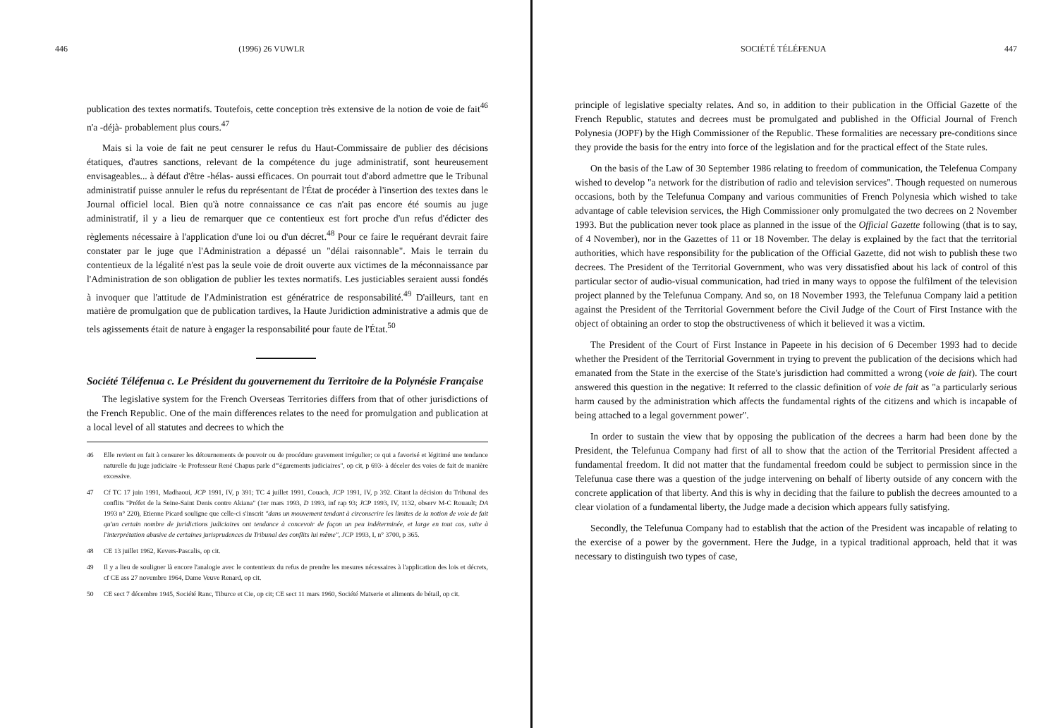446 (1996) 26 VUWLR
publication des textes normatifs. Toutefois, cette conception très extensive de la notion de voie de fait<sup>46</sup> n'a -déjà- probablement plus cours.<sup>47</sup>
Mais si la voie de fait ne peut censurer le refus du Haut-Commissaire de publier des décisions étatiques, d'autres sanctions, relevant de la compétence du juge administratif, sont heureusement envisageables... à défaut d'être -hélas- aussi efficaces. On pourrait tout d'abord admettre que le Tribunal administratif puisse annuler le refus du représentant de l'État de procéder à l'insertion des textes dans le Journal officiel local. Bien qu'à notre connaissance ce cas n'ait pas encore été soumis au juge administratif, il y a lieu de remarquer que ce contentieux est fort proche d'un refus d'édicter des règlements nécessaire à l'application d'une loi ou d'un décret.<sup>48</sup> Pour ce faire le requérant devrait faire constater par le juge que l'Administration a dépassé un "délai raisonnable". Mais le terrain du contentieux de la légalité n'est pas la seule voie de droit ouverte aux victimes de la méconnaissance par l'Administration de son obligation de publier les textes normatifs. Les justiciables seraient aussi fondés à invoquer que l'attitude de l'Administration est génératrice de responsabilité.<sup>49</sup> D'ailleurs, tant en matière de promulgation que de publication tardives, la Haute Juridiction administrative a admis que de tels agissements était de nature à engager la responsabilité pour faute de l'État.<sup>50</sup>
Société Téléfenua c. Le Président du gouvernement du Territoire de la Polynésie Française
The legislative system for the French Overseas Territories differs from that of other jurisdictions of the French Republic. One of the main differences relates to the need for promulgation and publication at a local level of all statutes and decrees to which the
46 Elle revient en fait à censurer les détournements de pouvoir ou de procédure gravement irrégulier; ce qui a favorisé et légitimé une tendance naturelle du juge judiciaire -le Professeur René Chapus parle d'"égarements judiciaires", op cit, p 693- à déceler des voies de fait de manière excessive.
47 Cf TC 17 juin 1991, Madhaoui, JCP 1991, IV, p 391; TC 4 juillet 1991, Couach, JCP 1991, IV, p 392. Citant la décision du Tribunal des conflits "Préfet de la Seine-Saint Denis contre Akiana" (1er mars 1993, D 1993, inf rap 93; JCP 1993, IV, 1132, observ M-C Rouault; DA 1993 n° 220), Etienne Picard souligne que celle-ci s'inscrit "dans un mouvement tendant à circonscrire les limites de la notion de voie de fait qu'un certain nombre de juridictions judiciaires ont tendance à concevoir de façon un peu indéterminée, et large en tout cas, suite à l'interprétation abusive de certaines jurisprudences du Tribunal des conflits lui même", JCP 1993, I, n° 3700, p 365.
48 CE 13 juillet 1962, Kevers-Pascalis, op cit.
49 Il y a lieu de souligner là encore l'analogie avec le contentieux du refus de prendre les mesures nécessaires à l'application des lois et décrets, cf CE ass 27 novembre 1964, Dame Veuve Renard, op cit.
50 CE sect 7 décembre 1945, Société Ranc, Tiburce et Cie, op cit; CE sect 11 mars 1960, Société Maïserie et aliments de bétail, op cit.
SOCIÉTÉ TÉLÉFENUA 447
principle of legislative specialty relates. And so, in addition to their publication in the Official Gazette of the French Republic, statutes and decrees must be promulgated and published in the Official Journal of French Polynesia (JOPF) by the High Commissioner of the Republic. These formalities are necessary pre-conditions since they provide the basis for the entry into force of the legislation and for the practical effect of the State rules.
On the basis of the Law of 30 September 1986 relating to freedom of communication, the Telefenua Company wished to develop "a network for the distribution of radio and television services". Though requested on numerous occasions, both by the Telefunua Company and various communities of French Polynesia which wished to take advantage of cable television services, the High Commissioner only promulgated the two decrees on 2 November 1993. But the publication never took place as planned in the issue of the Official Gazette following (that is to say, of 4 November), nor in the Gazettes of 11 or 18 November. The delay is explained by the fact that the territorial authorities, which have responsibility for the publication of the Official Gazette, did not wish to publish these two decrees. The President of the Territorial Government, who was very dissatisfied about his lack of control of this particular sector of audio-visual communication, had tried in many ways to oppose the fulfilment of the television project planned by the Telefunua Company. And so, on 18 November 1993, the Telefunua Company laid a petition against the President of the Territorial Government before the Civil Judge of the Court of First Instance with the object of obtaining an order to stop the obstructiveness of which it believed it was a victim.
The President of the Court of First Instance in Papeete in his decision of 6 December 1993 had to decide whether the President of the Territorial Government in trying to prevent the publication of the decisions which had emanated from the State in the exercise of the State's jurisdiction had committed a wrong (voie de fait). The court answered this question in the negative: It referred to the classic definition of voie de fait as "a particularly serious harm caused by the administration which affects the fundamental rights of the citizens and which is incapable of being attached to a legal government power".
In order to sustain the view that by opposing the publication of the decrees a harm had been done by the President, the Telefunua Company had first of all to show that the action of the Territorial President affected a fundamental freedom. It did not matter that the fundamental freedom could be subject to permission since in the Telefunua case there was a question of the judge intervening on behalf of liberty outside of any concern with the concrete application of that liberty. And this is why in deciding that the failure to publish the decrees amounted to a clear violation of a fundamental liberty, the Judge made a decision which appears fully satisfying.
Secondly, the Telefunua Company had to establish that the action of the President was incapable of relating to the exercise of a power by the government. Here the Judge, in a typical traditional approach, held that it was necessary to distinguish two types of case,